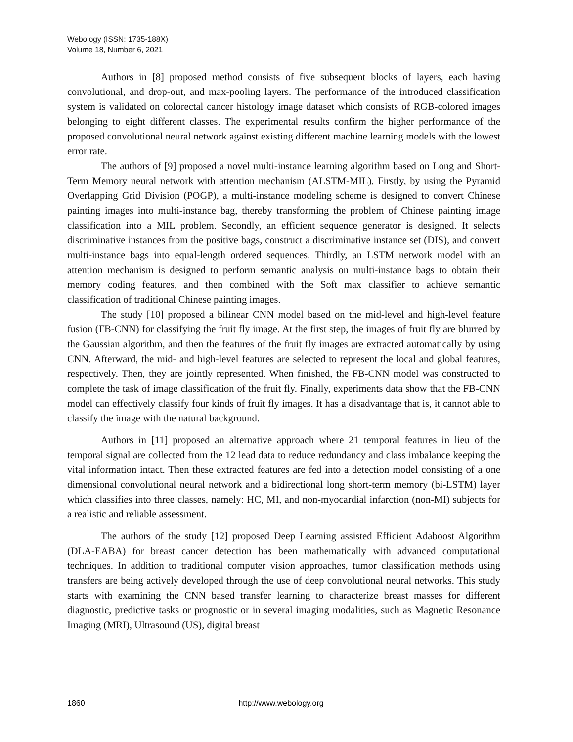Webology (ISSN: 1735-188X)
Volume 18, Number 6, 2021
Authors in [8] proposed method consists of five subsequent blocks of layers, each having convolutional, and drop-out, and max-pooling layers. The performance of the introduced classification system is validated on colorectal cancer histology image dataset which consists of RGB-colored images belonging to eight different classes. The experimental results confirm the higher performance of the proposed convolutional neural network against existing different machine learning models with the lowest error rate.
The authors of [9] proposed a novel multi-instance learning algorithm based on Long and Short-Term Memory neural network with attention mechanism (ALSTM-MIL). Firstly, by using the Pyramid Overlapping Grid Division (POGP), a multi-instance modeling scheme is designed to convert Chinese painting images into multi-instance bag, thereby transforming the problem of Chinese painting image classification into a MIL problem. Secondly, an efficient sequence generator is designed. It selects discriminative instances from the positive bags, construct a discriminative instance set (DIS), and convert multi-instance bags into equal-length ordered sequences. Thirdly, an LSTM network model with an attention mechanism is designed to perform semantic analysis on multi-instance bags to obtain their memory coding features, and then combined with the Soft max classifier to achieve semantic classification of traditional Chinese painting images.
The study [10] proposed a bilinear CNN model based on the mid-level and high-level feature fusion (FB-CNN) for classifying the fruit fly image. At the first step, the images of fruit fly are blurred by the Gaussian algorithm, and then the features of the fruit fly images are extracted automatically by using CNN. Afterward, the mid- and high-level features are selected to represent the local and global features, respectively. Then, they are jointly represented. When finished, the FB-CNN model was constructed to complete the task of image classification of the fruit fly. Finally, experiments data show that the FB-CNN model can effectively classify four kinds of fruit fly images. It has a disadvantage that is, it cannot able to classify the image with the natural background.
Authors in [11] proposed an alternative approach where 21 temporal features in lieu of the temporal signal are collected from the 12 lead data to reduce redundancy and class imbalance keeping the vital information intact. Then these extracted features are fed into a detection model consisting of a one dimensional convolutional neural network and a bidirectional long short-term memory (bi-LSTM) layer which classifies into three classes, namely: HC, MI, and non-myocardial infarction (non-MI) subjects for a realistic and reliable assessment.
The authors of the study [12] proposed Deep Learning assisted Efficient Adaboost Algorithm (DLA-EABA) for breast cancer detection has been mathematically with advanced computational techniques. In addition to traditional computer vision approaches, tumor classification methods using transfers are being actively developed through the use of deep convolutional neural networks. This study starts with examining the CNN based transfer learning to characterize breast masses for different diagnostic, predictive tasks or prognostic or in several imaging modalities, such as Magnetic Resonance Imaging (MRI), Ultrasound (US), digital breast
1860 http://www.webology.org